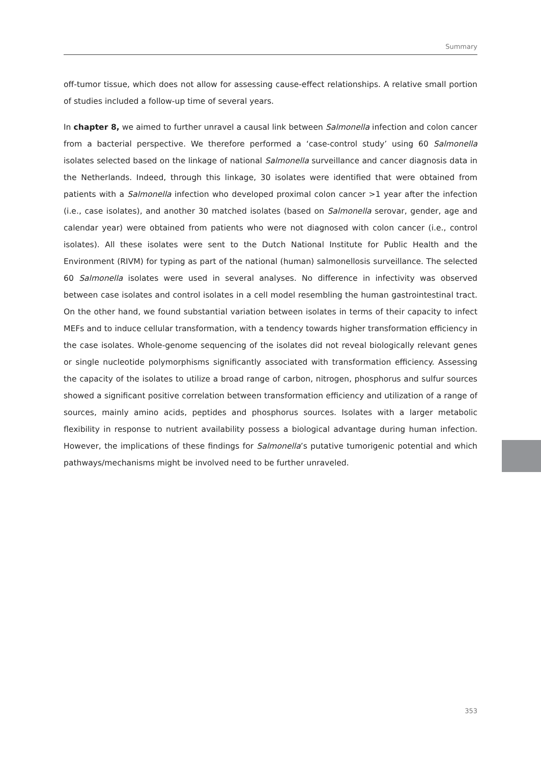Summary
off-tumor tissue, which does not allow for assessing cause-effect relationships. A relative small portion of studies included a follow-up time of several years.
In chapter 8, we aimed to further unravel a causal link between Salmonella infection and colon cancer from a bacterial perspective. We therefore performed a ‘case-control study’ using 60 Salmonella isolates selected based on the linkage of national Salmonella surveillance and cancer diagnosis data in the Netherlands. Indeed, through this linkage, 30 isolates were identified that were obtained from patients with a Salmonella infection who developed proximal colon cancer >1 year after the infection (i.e., case isolates), and another 30 matched isolates (based on Salmonella serovar, gender, age and calendar year) were obtained from patients who were not diagnosed with colon cancer (i.e., control isolates). All these isolates were sent to the Dutch National Institute for Public Health and the Environment (RIVM) for typing as part of the national (human) salmonellosis surveillance. The selected 60 Salmonella isolates were used in several analyses. No difference in infectivity was observed between case isolates and control isolates in a cell model resembling the human gastrointestinal tract. On the other hand, we found substantial variation between isolates in terms of their capacity to infect MEFs and to induce cellular transformation, with a tendency towards higher transformation efficiency in the case isolates. Whole-genome sequencing of the isolates did not reveal biologically relevant genes or single nucleotide polymorphisms significantly associated with transformation efficiency. Assessing the capacity of the isolates to utilize a broad range of carbon, nitrogen, phosphorus and sulfur sources showed a significant positive correlation between transformation efficiency and utilization of a range of sources, mainly amino acids, peptides and phosphorus sources. Isolates with a larger metabolic flexibility in response to nutrient availability possess a biological advantage during human infection. However, the implications of these findings for Salmonella’s putative tumorigenic potential and which pathways/mechanisms might be involved need to be further unraveled.
353